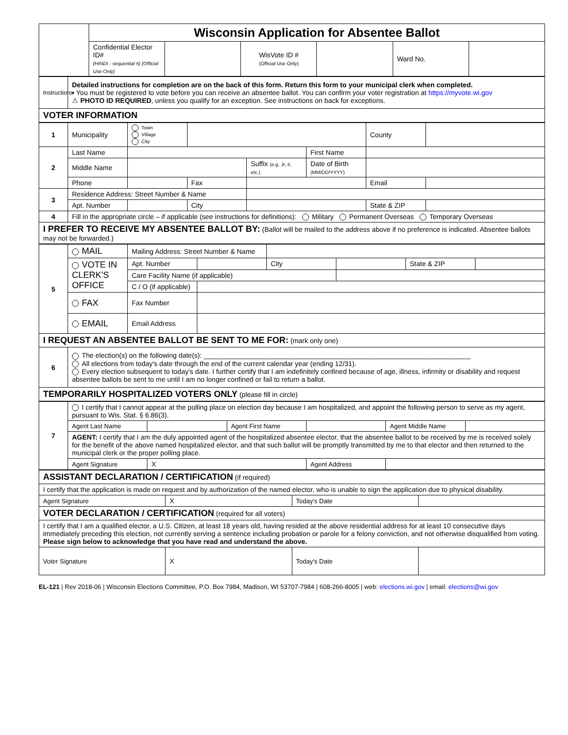| | Wisconsin Application for Absentee Ballot | | | | | |
| | Confidential Elector ID# (HINDI - sequential #) (Official Use Only) | | WisVote ID # (Official Use Only) | | Ward No. | |
| Instructions | Detailed instructions for completion are on the back of this form. Return this form to your municipal clerk when completed. • You must be registered to vote before you can receive an absentee ballot. You can confirm your voter registration at https://myvote.wi.gov ⚠ PHOTO ID REQUIRED , unless you qualify for an exception. See instructions on back for exceptions. |
| VOTER INFORMATION | |
| 1 | Municipality | Town Village City | | | | County | |
| 2 | Last Name | | | | First Name | | |
| | Middle Name | | | Suffix (e.g. Jr, II, etc.) | Date of Birth (MM/DD/YYYY) | | |
| | Phone | | Fax | | | Email | |
| 3 | Residence Address: Street Number & Name | | | | | | |
| | Apt. Number | | City | | | State & ZIP | |
| 4 | Fill in the appropriate circle – if applicable (see instructions for definitions): Military Permanent Overseas Temporary Overseas | | | | | | |
| I PREFER TO RECEIVE MY ABSENTEE BALLOT BY: (Ballot will be mailed to the address above if no preference is indicated. Absentee ballots may not be forwarded.) | | | | | | | |
| 5 | MAIL | Mailing Address: Street Number & Name | | | | | |
| | VOTE IN CLERK'S OFFICE | Apt. Number | | City | | State & ZIP | |
| | | Care Facility Name (if applicable) | | | | | |
| | | C / O (if applicable) | | | | | |
| | FAX | Fax Number | | | | | |
| | EMAIL | Email Address | | | | | |
| I REQUEST AN ABSENTEE BALLOT BE SENT TO ME FOR: (mark only one) | | | | | | | |
| 6 | The election(s) on the following date(s): ______________________________________________________________________ All elections from today's date through the end of the current calendar year (ending 12/31). Every election subsequent to today's date. I further certify that I am indefinitely confined because of age, illness, infirmity or disability and request absentee ballots be sent to me until I am no longer confined or fail to return a ballot. | | | | | | |
| TEMPORARILY HOSPITALIZED VOTERS ONLY (please fill in circle) | | | | | | | |
| 7 | I certify that I cannot appear at the polling place on election day because I am hospitalized, and appoint the following person to serve as my agent, pursuant to Wis. Stat. § 6.86(3). | | | | | |
| | Agent Last Name | | Agent First Name | | Agent Middle Name | |
| | AGENT: I certify that I am the duly appointed agent of the hospitalized absentee elector, that the absentee ballot to be received by me is received solely for the benefit of the above named hospitalized elector, and that such ballot will be promptly transmitted by me to that elector and then returned to the municipal clerk or the proper polling place. | | | | | |
| | Agent Signature | X | | Agent Address | | |
| ASSISTANT DECLARATION / CERTIFICATION (if required) | | | |
| I certify that the application is made on request and by authorization of the named elector, who is unable to sign the application due to physical disability. | | | |
| Agent Signature | X | Today's Date | |
| VOTER DECLARATION / CERTIFICATION (required for all voters) | | | |
| I certify that I am a qualified elector, a U.S. Citizen, at least 18 years old, having resided at the above residential address for at least 10 consecutive days immediately preceding this election, not currently serving a sentence including probation or parole for a felony conviction, and not otherwise disqualified from voting. Please sign below to acknowledge that you have read and understand the above. | | | |
| Voter Signature | X | Today's Date | |
EL-121 | Rev 2018-06 | Wisconsin Elections Committee, P.O. Box 7984, Madison, WI 53707-7984 | 608-266-8005 | web: elections.wi.gov | email: elections@wi.gov